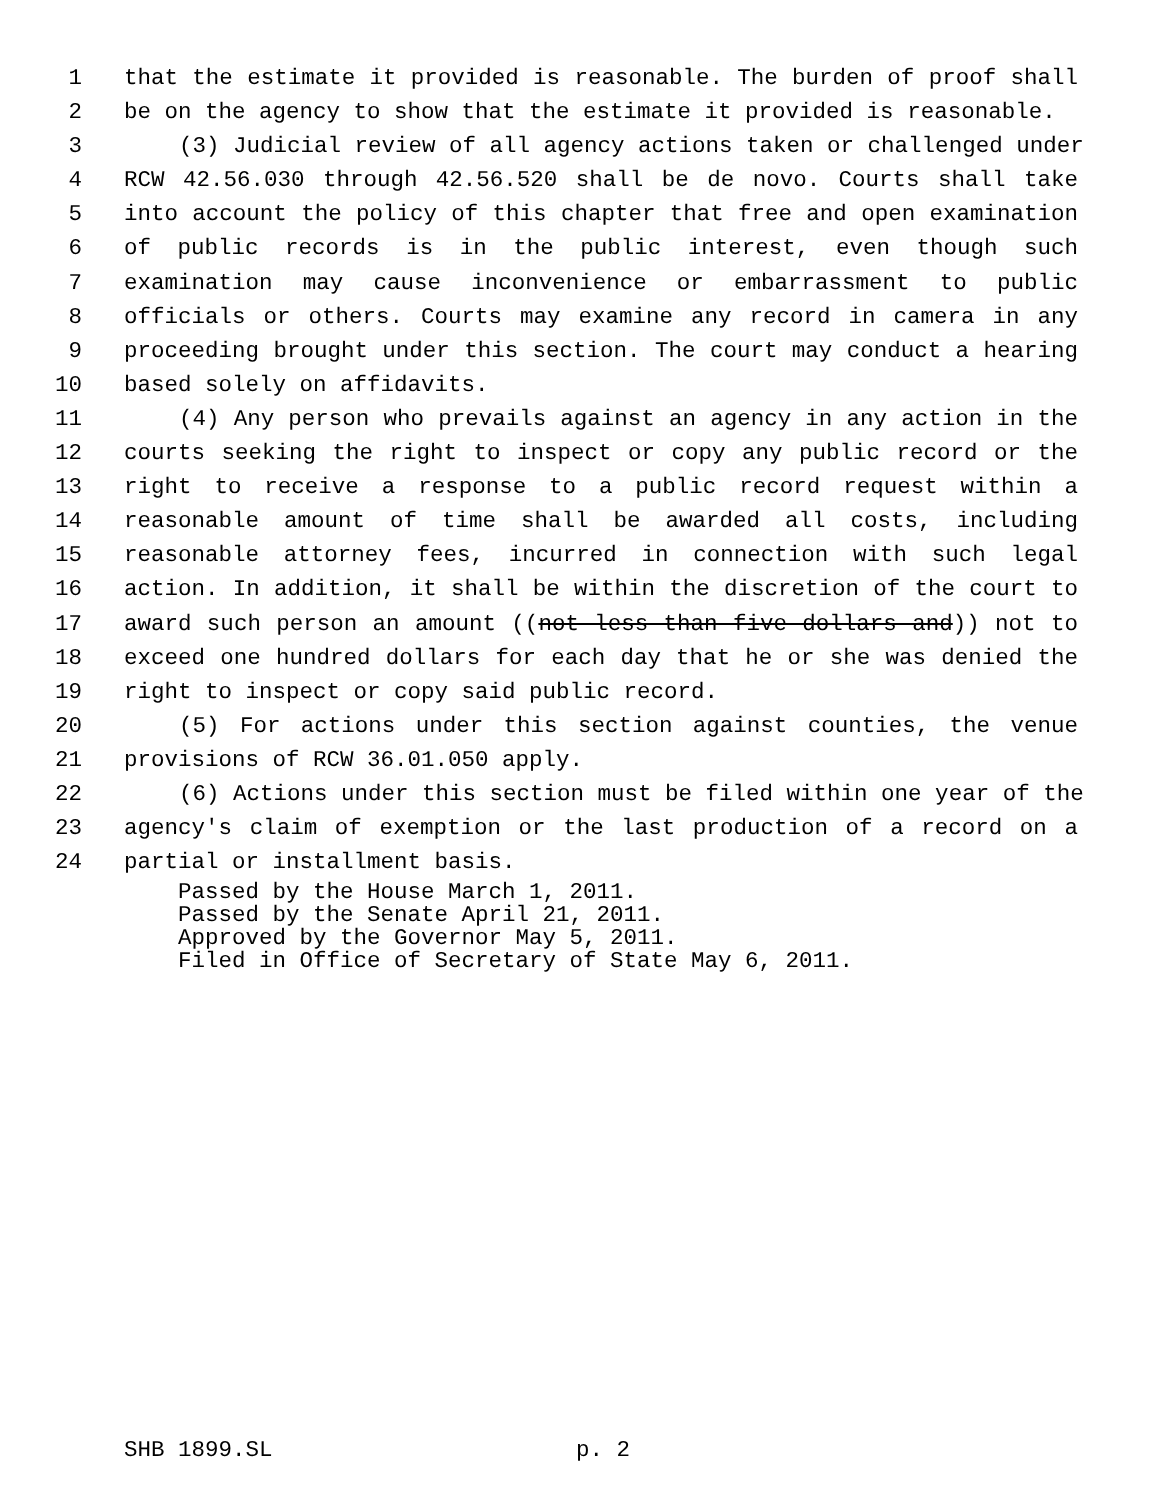1 that the estimate it provided is reasonable. The burden of proof shall
2 be on the agency to show that the estimate it provided is reasonable.
3 (3) Judicial review of all agency actions taken or challenged under
4 RCW 42.56.030 through 42.56.520 shall be de novo. Courts shall take
5 into account the policy of this chapter that free and open examination
6 of public records is in the public interest, even though such
7 examination may cause inconvenience or embarrassment to public
8 officials or others. Courts may examine any record in camera in any
9 proceeding brought under this section. The court may conduct a hearing
10 based solely on affidavits.
11 (4) Any person who prevails against an agency in any action in the
12 courts seeking the right to inspect or copy any public record or the
13 right to receive a response to a public record request within a
14 reasonable amount of time shall be awarded all costs, including
15 reasonable attorney fees, incurred in connection with such legal
16 action. In addition, it shall be within the discretion of the court to
17 award such person an amount ((not less than five dollars and)) not to
18 exceed one hundred dollars for each day that he or she was denied the
19 right to inspect or copy said public record.
20 (5) For actions under this section against counties, the venue
21 provisions of RCW 36.01.050 apply.
22 (6) Actions under this section must be filed within one year of the
23 agency's claim of exemption or the last production of a record on a
24 partial or installment basis.
Passed by the House March 1, 2011.
Passed by the Senate April 21, 2011.
Approved by the Governor May 5, 2011.
Filed in Office of Secretary of State May 6, 2011.
SHB 1899.SL p. 2